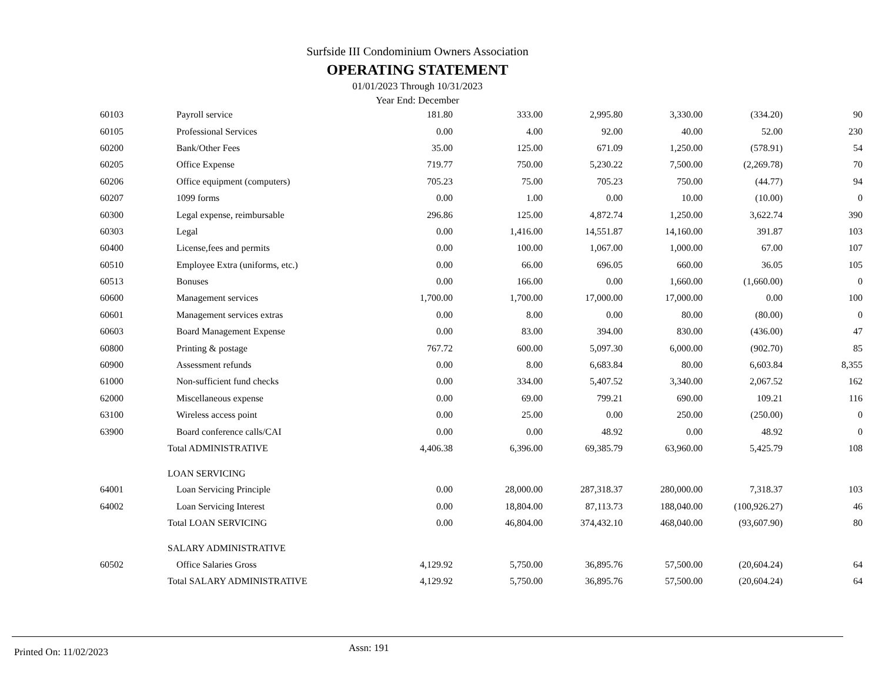Surfside III Condominium Owners Association
OPERATING STATEMENT
01/01/2023 Through 10/31/2023
Year End: December
| 60103 | Payroll service | 181.80 | 333.00 | 2,995.80 | 3,330.00 | (334.20) | 90 |
| 60105 | Professional Services | 0.00 | 4.00 | 92.00 | 40.00 | 52.00 | 230 |
| 60200 | Bank/Other Fees | 35.00 | 125.00 | 671.09 | 1,250.00 | (578.91) | 54 |
| 60205 | Office Expense | 719.77 | 750.00 | 5,230.22 | 7,500.00 | (2,269.78) | 70 |
| 60206 | Office equipment (computers) | 705.23 | 75.00 | 705.23 | 750.00 | (44.77) | 94 |
| 60207 | 1099 forms | 0.00 | 1.00 | 0.00 | 10.00 | (10.00) | 0 |
| 60300 | Legal expense, reimbursable | 296.86 | 125.00 | 4,872.74 | 1,250.00 | 3,622.74 | 390 |
| 60303 | Legal | 0.00 | 1,416.00 | 14,551.87 | 14,160.00 | 391.87 | 103 |
| 60400 | License,fees and permits | 0.00 | 100.00 | 1,067.00 | 1,000.00 | 67.00 | 107 |
| 60510 | Employee Extra (uniforms, etc.) | 0.00 | 66.00 | 696.05 | 660.00 | 36.05 | 105 |
| 60513 | Bonuses | 0.00 | 166.00 | 0.00 | 1,660.00 | (1,660.00) | 0 |
| 60600 | Management services | 1,700.00 | 1,700.00 | 17,000.00 | 17,000.00 | 0.00 | 100 |
| 60601 | Management services extras | 0.00 | 8.00 | 0.00 | 80.00 | (80.00) | 0 |
| 60603 | Board Management Expense | 0.00 | 83.00 | 394.00 | 830.00 | (436.00) | 47 |
| 60800 | Printing & postage | 767.72 | 600.00 | 5,097.30 | 6,000.00 | (902.70) | 85 |
| 60900 | Assessment refunds | 0.00 | 8.00 | 6,683.84 | 80.00 | 6,603.84 | 8,355 |
| 61000 | Non-sufficient fund checks | 0.00 | 334.00 | 5,407.52 | 3,340.00 | 2,067.52 | 162 |
| 62000 | Miscellaneous expense | 0.00 | 69.00 | 799.21 | 690.00 | 109.21 | 116 |
| 63100 | Wireless access point | 0.00 | 25.00 | 0.00 | 250.00 | (250.00) | 0 |
| 63900 | Board conference calls/CAI | 0.00 | 0.00 | 48.92 | 0.00 | 48.92 | 0 |
| | Total ADMINISTRATIVE | 4,406.38 | 6,396.00 | 69,385.79 | 63,960.00 | 5,425.79 | 108 |
| | LOAN SERVICING | | | | | | |
| 64001 | Loan Servicing Principle | 0.00 | 28,000.00 | 287,318.37 | 280,000.00 | 7,318.37 | 103 |
| 64002 | Loan Servicing Interest | 0.00 | 18,804.00 | 87,113.73 | 188,040.00 | (100,926.27) | 46 |
| | Total LOAN SERVICING | 0.00 | 46,804.00 | 374,432.10 | 468,040.00 | (93,607.90) | 80 |
| | SALARY ADMINISTRATIVE | | | | | | |
| 60502 | Office Salaries Gross | 4,129.92 | 5,750.00 | 36,895.76 | 57,500.00 | (20,604.24) | 64 |
| | Total SALARY ADMINISTRATIVE | 4,129.92 | 5,750.00 | 36,895.76 | 57,500.00 | (20,604.24) | 64 |
Printed On: 11/02/2023 Assn: 191